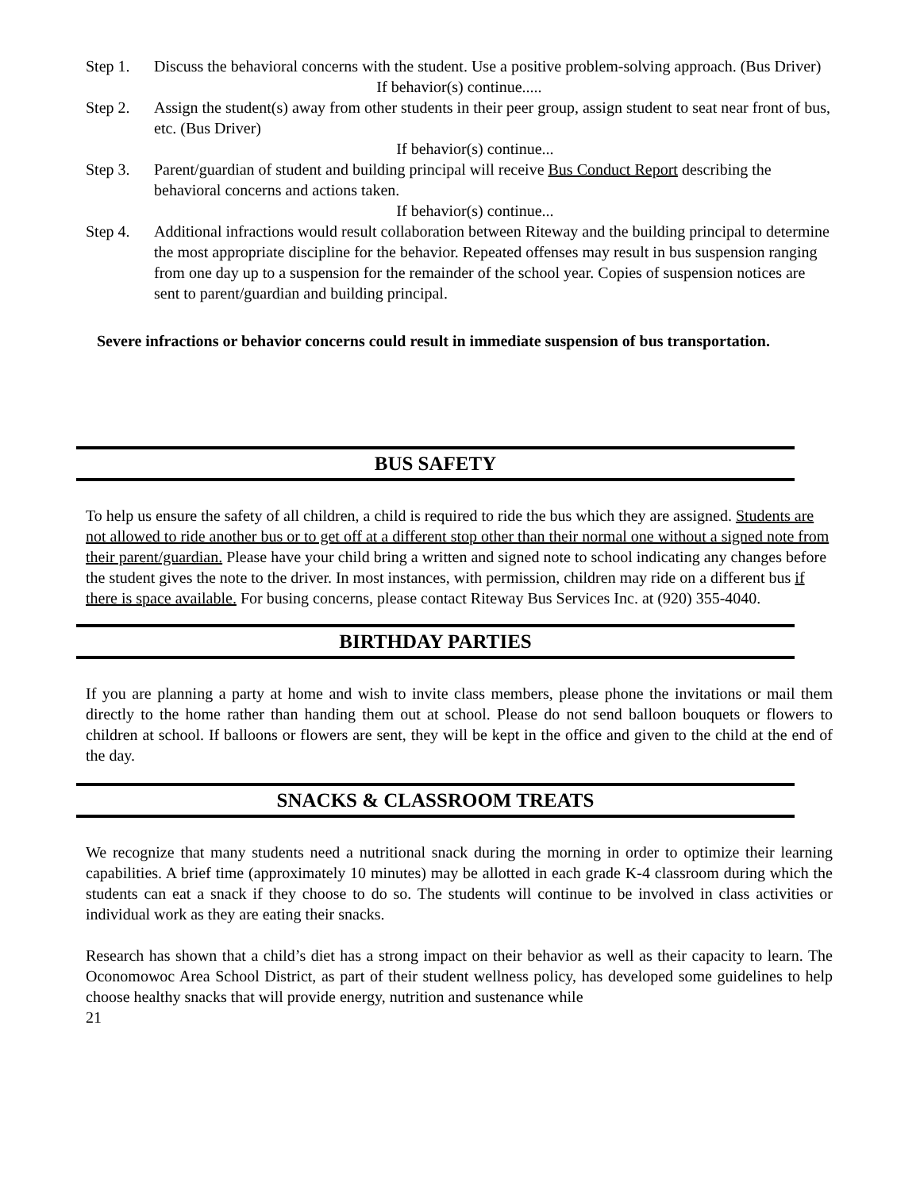Step 1. Discuss the behavioral concerns with the student. Use a positive problem-solving approach. (Bus Driver)
If behavior(s) continue.....
Step 2. Assign the student(s) away from other students in their peer group, assign student to seat near front of bus, etc. (Bus Driver)
If behavior(s) continue...
Step 3. Parent/guardian of student and building principal will receive Bus Conduct Report describing the behavioral concerns and actions taken.
If behavior(s) continue...
Step 4. Additional infractions would result collaboration between Riteway and the building principal to determine the most appropriate discipline for the behavior. Repeated offenses may result in bus suspension ranging from one day up to a suspension for the remainder of the school year. Copies of suspension notices are sent to parent/guardian and building principal.
Severe infractions or behavior concerns could result in immediate suspension of bus transportation.
BUS SAFETY
To help us ensure the safety of all children, a child is required to ride the bus which they are assigned. Students are not allowed to ride another bus or to get off at a different stop other than their normal one without a signed note from their parent/guardian. Please have your child bring a written and signed note to school indicating any changes before the student gives the note to the driver. In most instances, with permission, children may ride on a different bus if there is space available. For busing concerns, please contact Riteway Bus Services Inc. at (920) 355-4040.
BIRTHDAY PARTIES
If you are planning a party at home and wish to invite class members, please phone the invitations or mail them directly to the home rather than handing them out at school. Please do not send balloon bouquets or flowers to children at school. If balloons or flowers are sent, they will be kept in the office and given to the child at the end of the day.
SNACKS & CLASSROOM TREATS
We recognize that many students need a nutritional snack during the morning in order to optimize their learning capabilities. A brief time (approximately 10 minutes) may be allotted in each grade K-4 classroom during which the students can eat a snack if they choose to do so. The students will continue to be involved in class activities or individual work as they are eating their snacks.
Research has shown that a child’s diet has a strong impact on their behavior as well as their capacity to learn. The Oconomowoc Area School District, as part of their student wellness policy, has developed some guidelines to help choose healthy snacks that will provide energy, nutrition and sustenance while
21